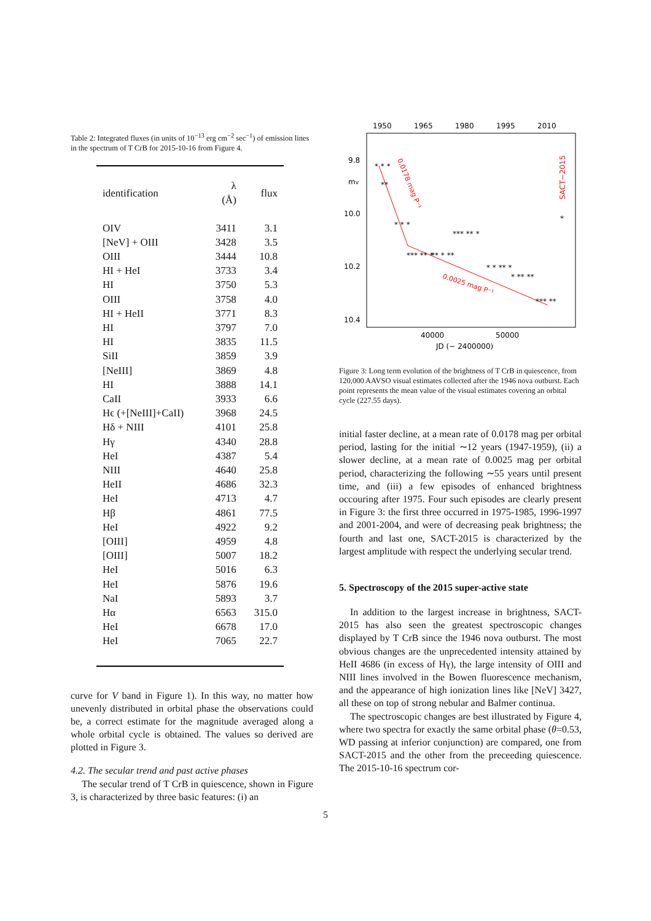Table 2: Integrated fluxes (in units of 10<sup>−13</sup> erg cm<sup>−2</sup> sec<sup>−1</sup>) of emission lines in the spectrum of T CrB for 2015-10-16 from Figure 4.
| identification | λ (Å) | flux |
| --- | --- | --- |
| OIV | 3411 | 3.1 |
| [NeV] + OIII | 3428 | 3.5 |
| OIII | 3444 | 10.8 |
| HI + HeI | 3733 | 3.4 |
| HI | 3750 | 5.3 |
| OIII | 3758 | 4.0 |
| HI + HeII | 3771 | 8.3 |
| HI | 3797 | 7.0 |
| HI | 3835 | 11.5 |
| SiII | 3859 | 3.9 |
| [NeIII] | 3869 | 4.8 |
| HI | 3888 | 14.1 |
| CaII | 3933 | 6.6 |
| Hϵ (+[NeIII]+CaII) | 3968 | 24.5 |
| Hδ + NIII | 4101 | 25.8 |
| Hγ | 4340 | 28.8 |
| HeI | 4387 | 5.4 |
| NIII | 4640 | 25.8 |
| HeII | 4686 | 32.3 |
| HeI | 4713 | 4.7 |
| Hβ | 4861 | 77.5 |
| HeI | 4922 | 9.2 |
| [OIII] | 4959 | 4.8 |
| [OIII] | 5007 | 18.2 |
| HeI | 5016 | 6.3 |
| HeI | 5876 | 19.6 |
| NaI | 5893 | 3.7 |
| Hα | 6563 | 315.0 |
| HeI | 6678 | 17.0 |
| HeI | 7065 | 22.7 |
curve for V band in Figure 1). In this way, no matter how unevenly distributed in orbital phase the observations could be, a correct estimate for the magnitude averaged along a whole orbital cycle is obtained. The values so derived are plotted in Figure 3.
4.2. The secular trend and past active phases
The secular trend of T CrB in quiescence, shown in Figure 3, is characterized by three basic features: (i) an
1950
1965
1980
1995
2010
9.8
mv
10.0
10.2
10.4
40000
50000
JD (− 2400000)
0.0178 mag P⁻¹
0.0025 mag P⁻¹
SACT−2015
* * *
**
* * *
*** ** *
** * **
*** ** *
* * ** *
* ** **
*** **
*
Figure 3: Long term evolution of the brightness of T CrB in quiescence, from 120,000 AAVSO visual estimates collected after the 1946 nova outburst. Each point represents the mean value of the visual estimates covering an orbital cycle (227.55 days).
initial faster decline, at a mean rate of 0.0178 mag per orbital period, lasting for the initial ∼12 years (1947-1959), (ii) a slower decline, at a mean rate of 0.0025 mag per orbital period, characterizing the following ∼55 years until present time, and (iii) a few episodes of enhanced brightness occouring after 1975. Four such episodes are clearly present in Figure 3: the first three occurred in 1975-1985, 1996-1997 and 2001-2004, and were of decreasing peak brightness; the fourth and last one, SACT-2015 is characterized by the largest amplitude with respect the underlying secular trend.
5. Spectroscopy of the 2015 super-active state
In addition to the largest increase in brightness, SACT-2015 has also seen the greatest spectroscopic changes displayed by T CrB since the 1946 nova outburst. The most obvious changes are the unprecedented intensity attained by HeII 4686 (in excess of Hγ), the large intensity of OIII and NIII lines involved in the Bowen fluorescence mechanism, and the appearance of high ionization lines like [NeV] 3427, all these on top of strong nebular and Balmer continua.
The spectroscopic changes are best illustrated by Figure 4, where two spectra for exactly the same orbital phase (θ=0.53, WD passing at inferior conjunction) are compared, one from SACT-2015 and the other from the preceeding quiescence. The 2015-10-16 spectrum cor-
5